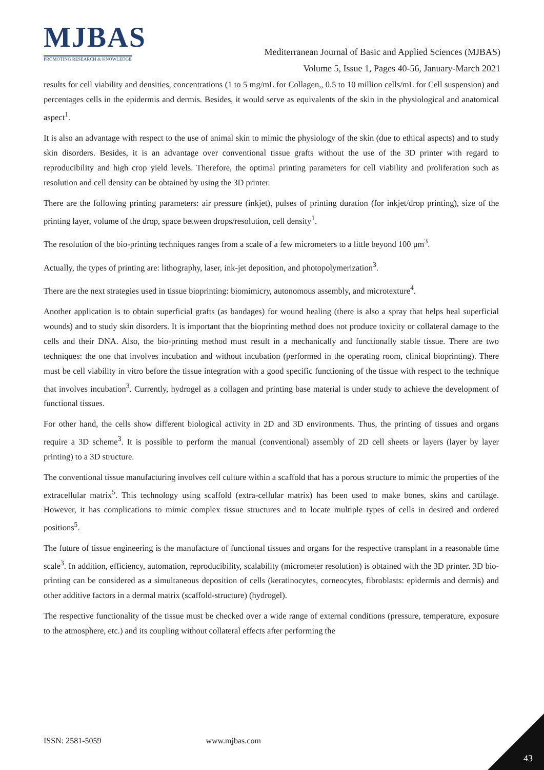MJBAS
PROMOTING RESEARCH & KNOWLEDGE
Mediterranean Journal of Basic and Applied Sciences (MJBAS)
Volume 5, Issue 1, Pages 40-56, January-March 2021
results for cell viability and densities, concentrations (1 to 5 mg/mL for Collagen,, 0.5 to 10 million cells/mL for Cell suspension) and percentages cells in the epidermis and dermis. Besides, it would serve as equivalents of the skin in the physiological and anatomical aspect<sup>1</sup>.
It is also an advantage with respect to the use of animal skin to mimic the physiology of the skin (due to ethical aspects) and to study skin disorders. Besides, it is an advantage over conventional tissue grafts without the use of the 3D printer with regard to reproducibility and high crop yield levels. Therefore, the optimal printing parameters for cell viability and proliferation such as resolution and cell density can be obtained by using the 3D printer.
There are the following printing parameters: air pressure (inkjet), pulses of printing duration (for inkjet/drop printing), size of the printing layer, volume of the drop, space between drops/resolution, cell density<sup>1</sup>.
The resolution of the bio-printing techniques ranges from a scale of a few micrometers to a little beyond 100 μm<sup>3</sup>.
Actually, the types of printing are: lithography, laser, ink-jet deposition, and photopolymerization<sup>3</sup>.
There are the next strategies used in tissue bioprinting: biomimicry, autonomous assembly, and microtexture<sup>4</sup>.
Another application is to obtain superficial grafts (as bandages) for wound healing (there is also a spray that helps heal superficial wounds) and to study skin disorders. It is important that the bioprinting method does not produce toxicity or collateral damage to the cells and their DNA. Also, the bio-printing method must result in a mechanically and functionally stable tissue. There are two techniques: the one that involves incubation and without incubation (performed in the operating room, clinical bioprinting). There must be cell viability in vitro before the tissue integration with a good specific functioning of the tissue with respect to the technique that involves incubation<sup>3</sup>. Currently, hydrogel as a collagen and printing base material is under study to achieve the development of functional tissues.
For other hand, the cells show different biological activity in 2D and 3D environments. Thus, the printing of tissues and organs require a 3D scheme<sup>3</sup>. It is possible to perform the manual (conventional) assembly of 2D cell sheets or layers (layer by layer printing) to a 3D structure.
The conventional tissue manufacturing involves cell culture within a scaffold that has a porous structure to mimic the properties of the extracellular matrix<sup>5</sup>. This technology using scaffold (extra-cellular matrix) has been used to make bones, skins and cartilage. However, it has complications to mimic complex tissue structures and to locate multiple types of cells in desired and ordered positions<sup>5</sup>.
The future of tissue engineering is the manufacture of functional tissues and organs for the respective transplant in a reasonable time scale<sup>3</sup>. In addition, efficiency, automation, reproducibility, scalability (micrometer resolution) is obtained with the 3D printer. 3D bio-printing can be considered as a simultaneous deposition of cells (keratinocytes, corneocytes, fibroblasts: epidermis and dermis) and other additive factors in a dermal matrix (scaffold-structure) (hydrogel).
The respective functionality of the tissue must be checked over a wide range of external conditions (pressure, temperature, exposure to the atmosphere, etc.) and its coupling without collateral effects after performing the
ISSN: 2581-5059 www.mjbas.com
43